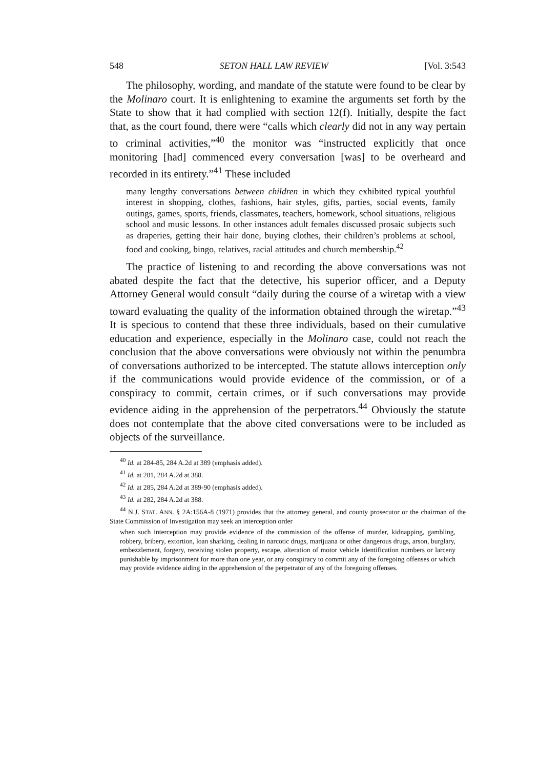548 SETON HALL LAW REVIEW [Vol. 3:543
The philosophy, wording, and mandate of the statute were found to be clear by the Molinaro court. It is enlightening to examine the arguments set forth by the State to show that it had complied with section 12(f). Initially, despite the fact that, as the court found, there were “calls which clearly did not in any way pertain to criminal activities,”<sup>40</sup> the monitor was “instructed explicitly that once monitoring [had] commenced every conversation [was] to be overheard and recorded in its entirety.”<sup>41</sup> These included
many lengthy conversations between children in which they exhibited typical youthful interest in shopping, clothes, fashions, hair styles, gifts, parties, social events, family outings, games, sports, friends, classmates, teachers, homework, school situations, religious school and music lessons. In other instances adult females discussed prosaic subjects such as draperies, getting their hair done, buying clothes, their children’s problems at school, food and cooking, bingo, relatives, racial attitudes and church membership.<sup>42</sup>
The practice of listening to and recording the above conversations was not abated despite the fact that the detective, his superior officer, and a Deputy Attorney General would consult “daily during the course of a wiretap with a view toward evaluating the quality of the information obtained through the wiretap.”<sup>43</sup> It is specious to contend that these three individuals, based on their cumulative education and experience, especially in the Molinaro case, could not reach the conclusion that the above conversations were obviously not within the penumbra of conversations authorized to be intercepted. The statute allows interception only if the communications would provide evidence of the commission, or of a conspiracy to commit, certain crimes, or if such conversations may provide evidence aiding in the apprehension of the perpetrators.<sup>44</sup> Obviously the statute does not contemplate that the above cited conversations were to be included as objects of the surveillance.
<sup>40</sup> Id. at 284-85, 284 A.2d at 389 (emphasis added).
<sup>41</sup> Id. at 281, 284 A.2d at 388.
<sup>42</sup> Id. at 285, 284 A.2d at 389-90 (emphasis added).
<sup>43</sup> Id. at 282, 284 A.2d at 388.
<sup>44</sup> N.J. STAT. ANN. § 2A:156A-8 (1971) provides that the attorney general, and county prosecutor or the chairman of the State Commission of Investigation may seek an interception order
when such interception may provide evidence of the commission of the offense of murder, kidnapping, gambling, robbery, bribery, extortion, loan sharking, dealing in narcotic drugs, marijuana or other dangerous drugs, arson, burglary, embezzlement, forgery, receiving stolen property, escape, alteration of motor vehicle identification numbers or larceny punishable by imprisonment for more than one year, or any conspiracy to commit any of the foregoing offenses or which may provide evidence aiding in the apprehension of the perpetrator of any of the foregoing offenses.